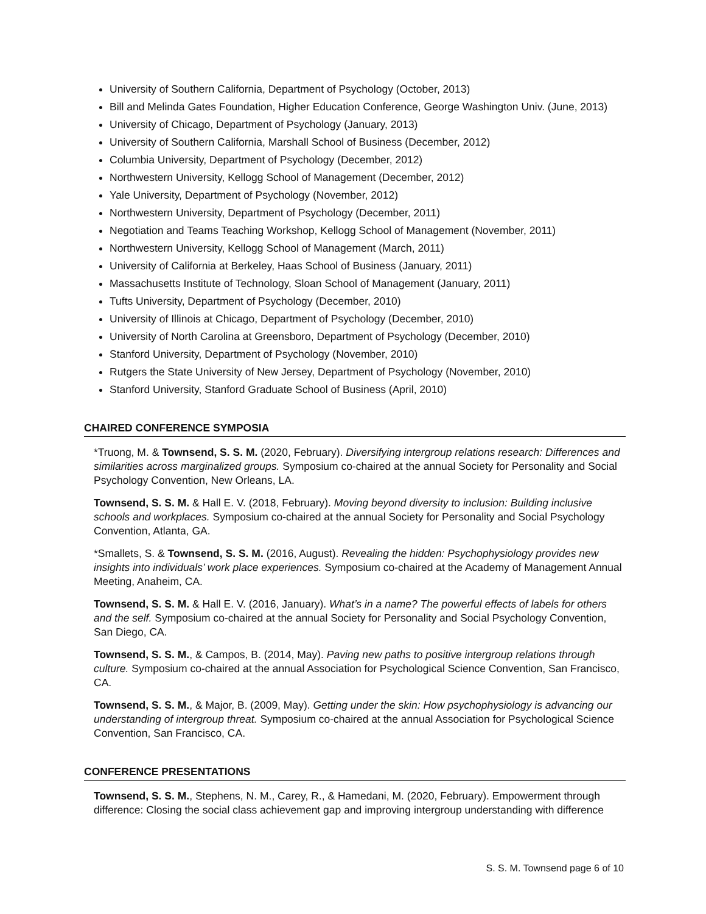University of Southern California, Department of Psychology (October, 2013)
Bill and Melinda Gates Foundation, Higher Education Conference, George Washington Univ. (June, 2013)
University of Chicago, Department of Psychology (January, 2013)
University of Southern California, Marshall School of Business (December, 2012)
Columbia University, Department of Psychology (December, 2012)
Northwestern University, Kellogg School of Management (December, 2012)
Yale University, Department of Psychology (November, 2012)
Northwestern University, Department of Psychology (December, 2011)
Negotiation and Teams Teaching Workshop, Kellogg School of Management (November, 2011)
Northwestern University, Kellogg School of Management (March, 2011)
University of California at Berkeley, Haas School of Business (January, 2011)
Massachusetts Institute of Technology, Sloan School of Management (January, 2011)
Tufts University, Department of Psychology (December, 2010)
University of Illinois at Chicago, Department of Psychology (December, 2010)
University of North Carolina at Greensboro, Department of Psychology (December, 2010)
Stanford University, Department of Psychology (November, 2010)
Rutgers the State University of New Jersey, Department of Psychology (November, 2010)
Stanford University, Stanford Graduate School of Business (April, 2010)
CHAIRED CONFERENCE SYMPOSIA
*Truong, M. & Townsend, S. S. M. (2020, February). Diversifying intergroup relations research: Differences and similarities across marginalized groups. Symposium co-chaired at the annual Society for Personality and Social Psychology Convention, New Orleans, LA.
Townsend, S. S. M. & Hall E. V. (2018, February). Moving beyond diversity to inclusion: Building inclusive schools and workplaces. Symposium co-chaired at the annual Society for Personality and Social Psychology Convention, Atlanta, GA.
*Smallets, S. & Townsend, S. S. M. (2016, August). Revealing the hidden: Psychophysiology provides new insights into individuals’ work place experiences. Symposium co-chaired at the Academy of Management Annual Meeting, Anaheim, CA.
Townsend, S. S. M. & Hall E. V. (2016, January). What’s in a name? The powerful effects of labels for others and the self. Symposium co-chaired at the annual Society for Personality and Social Psychology Convention, San Diego, CA.
Townsend, S. S. M., & Campos, B. (2014, May). Paving new paths to positive intergroup relations through culture. Symposium co-chaired at the annual Association for Psychological Science Convention, San Francisco, CA.
Townsend, S. S. M., & Major, B. (2009, May). Getting under the skin: How psychophysiology is advancing our understanding of intergroup threat. Symposium co-chaired at the annual Association for Psychological Science Convention, San Francisco, CA.
CONFERENCE PRESENTATIONS
Townsend, S. S. M., Stephens, N. M., Carey, R., & Hamedani, M. (2020, February). Empowerment through difference: Closing the social class achievement gap and improving intergroup understanding with difference
S. S. M. Townsend page 6 of 10